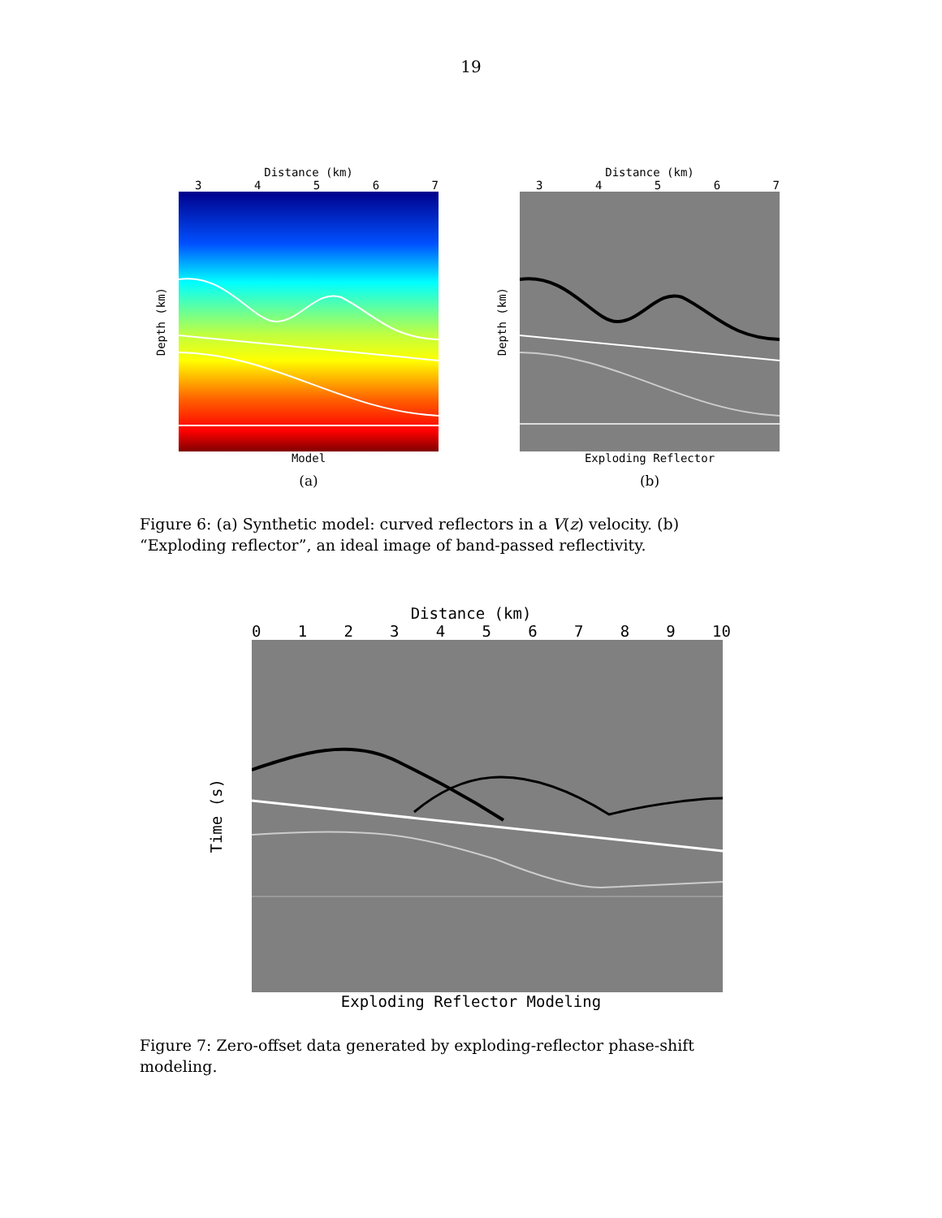19
Distance (km)
34567
Depth (km)
Model
(a)
Distance (km)
34567
Depth (km)
Exploding Reflector
(b)
Figure 6: (a) Synthetic model: curved reflectors in a V(z) velocity. (b) “Exploding reflector”, an ideal image of band-passed reflectivity.
Distance (km)
0123456789 10
Time (s)
Exploding Reflector Modeling
Figure 7: Zero-offset data generated by exploding-reflector phase-shift modeling.